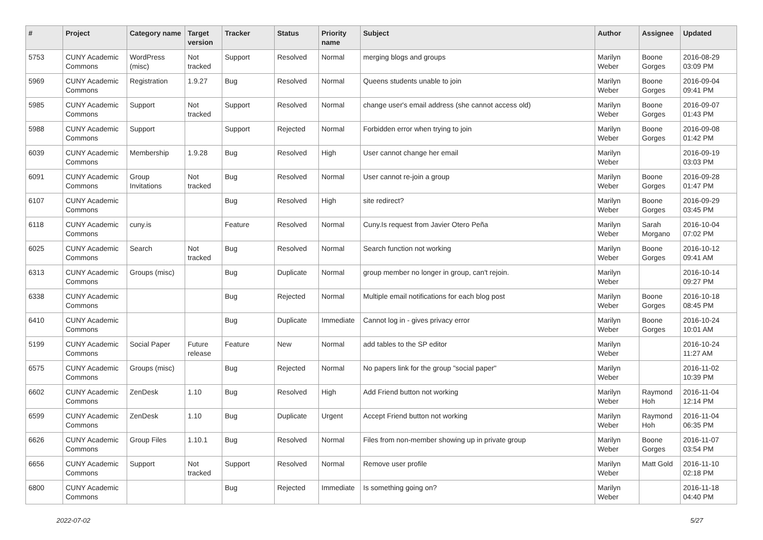| # | Project | Category name | Target version | Tracker | Status | Priority name | Subject | Author | Assignee | Updated |
| --- | --- | --- | --- | --- | --- | --- | --- | --- | --- | --- |
| 5753 | CUNY Academic Commons | WordPress (misc) | Not tracked | Support | Resolved | Normal | merging blogs and groups | Marilyn Weber | Boone Gorges | 2016-08-29 03:09 PM |
| 5969 | CUNY Academic Commons | Registration | 1.9.27 | Bug | Resolved | Normal | Queens students unable to join | Marilyn Weber | Boone Gorges | 2016-09-04 09:41 PM |
| 5985 | CUNY Academic Commons | Support | Not tracked | Support | Resolved | Normal | change user's email address (she cannot access old) | Marilyn Weber | Boone Gorges | 2016-09-07 01:43 PM |
| 5988 | CUNY Academic Commons | Support | | Support | Rejected | Normal | Forbidden error when trying to join | Marilyn Weber | Boone Gorges | 2016-09-08 01:42 PM |
| 6039 | CUNY Academic Commons | Membership | 1.9.28 | Bug | Resolved | High | User cannot change her email | Marilyn Weber | | 2016-09-19 03:03 PM |
| 6091 | CUNY Academic Commons | Group Invitations | Not tracked | Bug | Resolved | Normal | User cannot re-join a group | Marilyn Weber | Boone Gorges | 2016-09-28 01:47 PM |
| 6107 | CUNY Academic Commons | | | Bug | Resolved | High | site redirect? | Marilyn Weber | Boone Gorges | 2016-09-29 03:45 PM |
| 6118 | CUNY Academic Commons | cuny.is | | Feature | Resolved | Normal | Cuny.Is request from Javier Otero Peña | Marilyn Weber | Sarah Morgano | 2016-10-04 07:02 PM |
| 6025 | CUNY Academic Commons | Search | Not tracked | Bug | Resolved | Normal | Search function not working | Marilyn Weber | Boone Gorges | 2016-10-12 09:41 AM |
| 6313 | CUNY Academic Commons | Groups (misc) | | Bug | Duplicate | Normal | group member no longer in group, can't rejoin. | Marilyn Weber | | 2016-10-14 09:27 PM |
| 6338 | CUNY Academic Commons | | | Bug | Rejected | Normal | Multiple email notifications for each blog post | Marilyn Weber | Boone Gorges | 2016-10-18 08:45 PM |
| 6410 | CUNY Academic Commons | | | Bug | Duplicate | Immediate | Cannot log in - gives privacy error | Marilyn Weber | Boone Gorges | 2016-10-24 10:01 AM |
| 5199 | CUNY Academic Commons | Social Paper | Future release | Feature | New | Normal | add tables to the SP editor | Marilyn Weber | | 2016-10-24 11:27 AM |
| 6575 | CUNY Academic Commons | Groups (misc) | | Bug | Rejected | Normal | No papers link for the group "social paper" | Marilyn Weber | | 2016-11-02 10:39 PM |
| 6602 | CUNY Academic Commons | ZenDesk | 1.10 | Bug | Resolved | High | Add Friend button not working | Marilyn Weber | Raymond Hoh | 2016-11-04 12:14 PM |
| 6599 | CUNY Academic Commons | ZenDesk | 1.10 | Bug | Duplicate | Urgent | Accept Friend button not working | Marilyn Weber | Raymond Hoh | 2016-11-04 06:35 PM |
| 6626 | CUNY Academic Commons | Group Files | 1.10.1 | Bug | Resolved | Normal | Files from non-member showing up in private group | Marilyn Weber | Boone Gorges | 2016-11-07 03:54 PM |
| 6656 | CUNY Academic Commons | Support | Not tracked | Support | Resolved | Normal | Remove user profile | Marilyn Weber | Matt Gold | 2016-11-10 02:18 PM |
| 6800 | CUNY Academic Commons | | | Bug | Rejected | Immediate | Is something going on? | Marilyn Weber | | 2016-11-18 04:40 PM |
2022-07-02 5/27